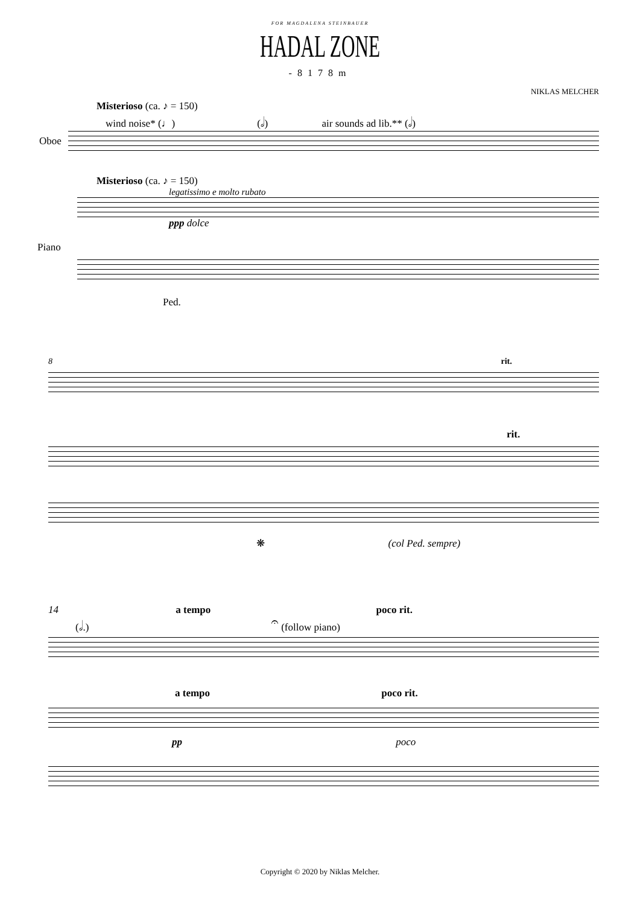FOR MAGDALENA STEINBAUER
HADAL ZONE
-8178m
NIKLAS MELCHER
Misterioso (ca. ♪ = 150)
wind noise* (♩) (𝅗𝅥) air sounds ad lib.** (𝅗𝅥)
Oboe
Misterioso (ca. ♪ = 150)
legatissimo e molto rubato
ppp dolce
Piano
Ped.
8 rit.
rit.
❋ (col Ped. sempre)
14 a tempo poco rit.
(𝅗𝅥.) 𝄐 (follow piano)
a tempo poco rit.
pp poco
Copyright © 2020 by Niklas Melcher.